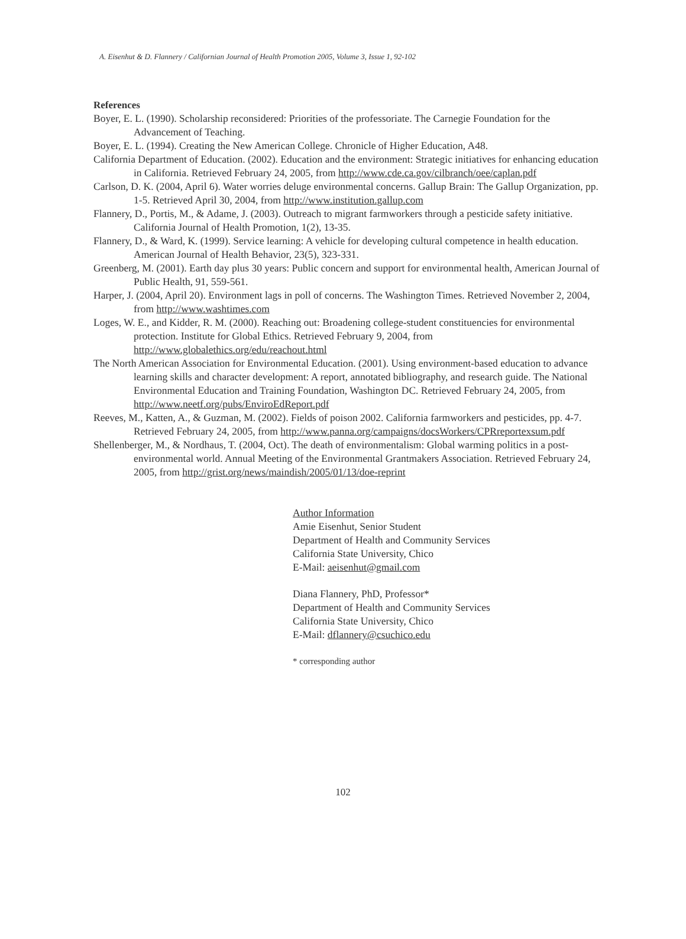A. Eisenhut & D. Flannery / Californian Journal of Health Promotion 2005, Volume 3, Issue 1, 92-102
References
Boyer, E. L. (1990). Scholarship reconsidered: Priorities of the professoriate. The Carnegie Foundation for the Advancement of Teaching.
Boyer, E. L. (1994). Creating the New American College. Chronicle of Higher Education, A48.
California Department of Education. (2002). Education and the environment: Strategic initiatives for enhancing education in California. Retrieved February 24, 2005, from http://www.cde.ca.gov/cilbranch/oee/caplan.pdf
Carlson, D. K. (2004, April 6). Water worries deluge environmental concerns. Gallup Brain: The Gallup Organization, pp. 1-5. Retrieved April 30, 2004, from http://www.institution.gallup.com
Flannery, D., Portis, M., & Adame, J. (2003). Outreach to migrant farmworkers through a pesticide safety initiative. California Journal of Health Promotion, 1(2), 13-35.
Flannery, D., & Ward, K. (1999). Service learning: A vehicle for developing cultural competence in health education. American Journal of Health Behavior, 23(5), 323-331.
Greenberg, M. (2001). Earth day plus 30 years: Public concern and support for environmental health, American Journal of Public Health, 91, 559-561.
Harper, J. (2004, April 20). Environment lags in poll of concerns. The Washington Times. Retrieved November 2, 2004, from http://www.washtimes.com
Loges, W. E., and Kidder, R. M. (2000). Reaching out: Broadening college-student constituencies for environmental protection. Institute for Global Ethics. Retrieved February 9, 2004, from http://www.globalethics.org/edu/reachout.html
The North American Association for Environmental Education. (2001). Using environment-based education to advance learning skills and character development: A report, annotated bibliography, and research guide. The National Environmental Education and Training Foundation, Washington DC. Retrieved February 24, 2005, from http://www.neetf.org/pubs/EnviroEdReport.pdf
Reeves, M., Katten, A., & Guzman, M. (2002). Fields of poison 2002. California farmworkers and pesticides, pp. 4-7. Retrieved February 24, 2005, from http://www.panna.org/campaigns/docsWorkers/CPRreportexsum.pdf
Shellenberger, M., & Nordhaus, T. (2004, Oct). The death of environmentalism: Global warming politics in a post-environmental world. Annual Meeting of the Environmental Grantmakers Association. Retrieved February 24, 2005, from http://grist.org/news/maindish/2005/01/13/doe-reprint
Author Information
Amie Eisenhut, Senior Student
Department of Health and Community Services
California State University, Chico
E-Mail: aeisenhut@gmail.com
Diana Flannery, PhD, Professor*
Department of Health and Community Services
California State University, Chico
E-Mail: dflannery@csuchico.edu
* corresponding author
102